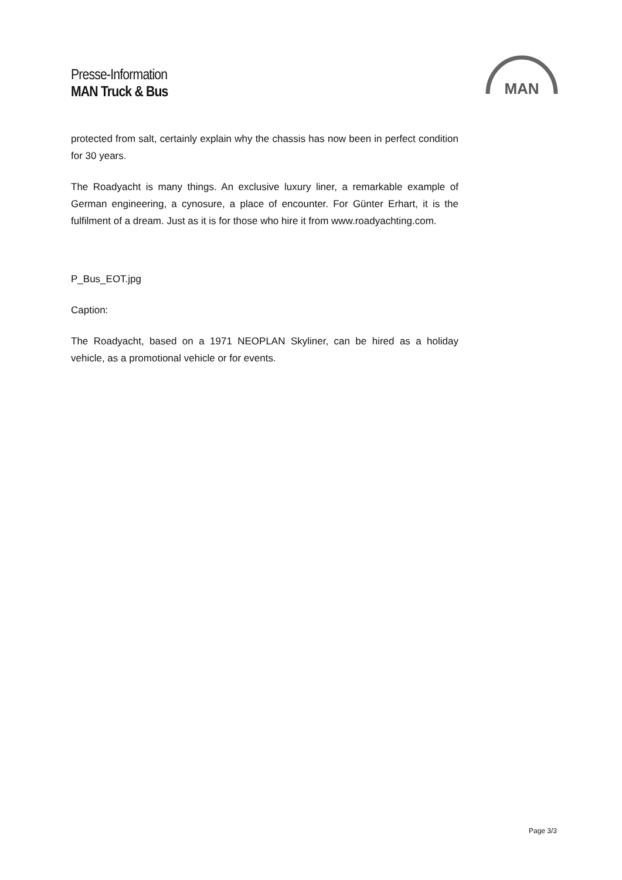Presse-Information
MAN Truck & Bus
MAN
protected from salt, certainly explain why the chassis has now been in perfect condition for 30 years.
The Roadyacht is many things. An exclusive luxury liner, a remarkable example of German engineering, a cynosure, a place of encounter. For Günter Erhart, it is the fulfilment of a dream. Just as it is for those who hire it from www.roadyachting.com.
P_Bus_EOT.jpg
Caption:
The Roadyacht, based on a 1971 NEOPLAN Skyliner, can be hired as a holiday vehicle, as a promotional vehicle or for events.
Page 3/3